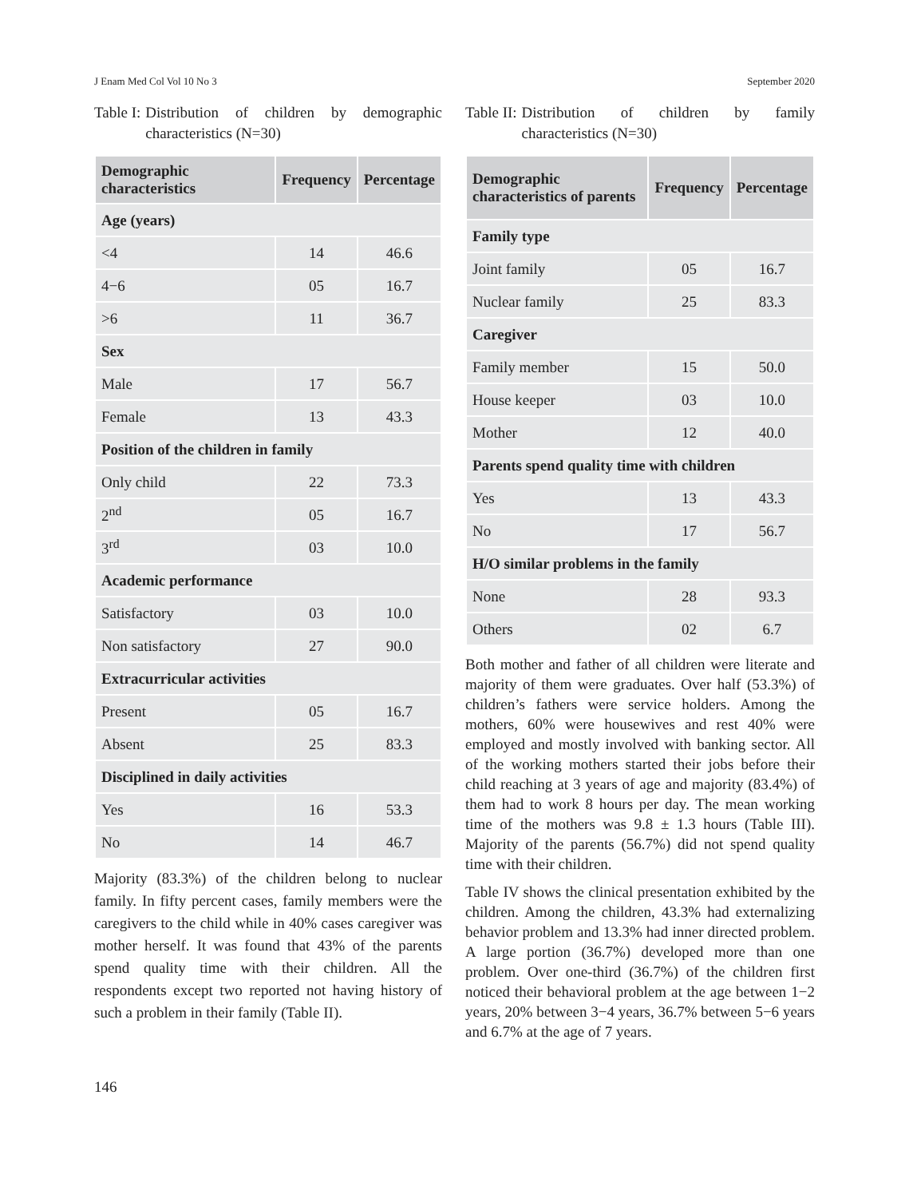J Enam Med Col Vol 10 No 3 September 2020
Table I: Distribution of children by demographic characteristics (N=30)
| Demographic characteristics | Frequency | Percentage |
| --- | --- | --- |
| Age (years) | | |
| <4 | 14 | 46.6 |
| 4−6 | 05 | 16.7 |
| >6 | 11 | 36.7 |
| Sex | | |
| Male | 17 | 56.7 |
| Female | 13 | 43.3 |
| Position of the children in family | | |
| Only child | 22 | 73.3 |
| 2<sup>nd</sup> | 05 | 16.7 |
| 3<sup>rd</sup> | 03 | 10.0 |
| Academic performance | | |
| Satisfactory | 03 | 10.0 |
| Non satisfactory | 27 | 90.0 |
| Extracurricular activities | | |
| Present | 05 | 16.7 |
| Absent | 25 | 83.3 |
| Disciplined in daily activities | | |
| Yes | 16 | 53.3 |
| No | 14 | 46.7 |
Majority (83.3%) of the children belong to nuclear family. In fifty percent cases, family members were the caregivers to the child while in 40% cases caregiver was mother herself. It was found that 43% of the parents spend quality time with their children. All the respondents except two reported not having history of such a problem in their family (Table II).
Table II: Distribution of children by family characteristics (N=30)
| Demographic characteristics of parents | Frequency | Percentage |
| --- | --- | --- |
| Family type | | |
| Joint family | 05 | 16.7 |
| Nuclear family | 25 | 83.3 |
| Caregiver | | |
| Family member | 15 | 50.0 |
| House keeper | 03 | 10.0 |
| Mother | 12 | 40.0 |
| Parents spend quality time with children | | |
| Yes | 13 | 43.3 |
| No | 17 | 56.7 |
| H/O similar problems in the family | | |
| None | 28 | 93.3 |
| Others | 02 | 6.7 |
Both mother and father of all children were literate and majority of them were graduates. Over half (53.3%) of children’s fathers were service holders. Among the mothers, 60% were housewives and rest 40% were employed and mostly involved with banking sector. All of the working mothers started their jobs before their child reaching at 3 years of age and majority (83.4%) of them had to work 8 hours per day. The mean working time of the mothers was 9.8 ± 1.3 hours (Table III). Majority of the parents (56.7%) did not spend quality time with their children.
Table IV shows the clinical presentation exhibited by the children. Among the children, 43.3% had externalizing behavior problem and 13.3% had inner directed problem. A large portion (36.7%) developed more than one problem. Over one-third (36.7%) of the children first noticed their behavioral problem at the age between 1−2 years, 20% between 3−4 years, 36.7% between 5−6 years and 6.7% at the age of 7 years.
146